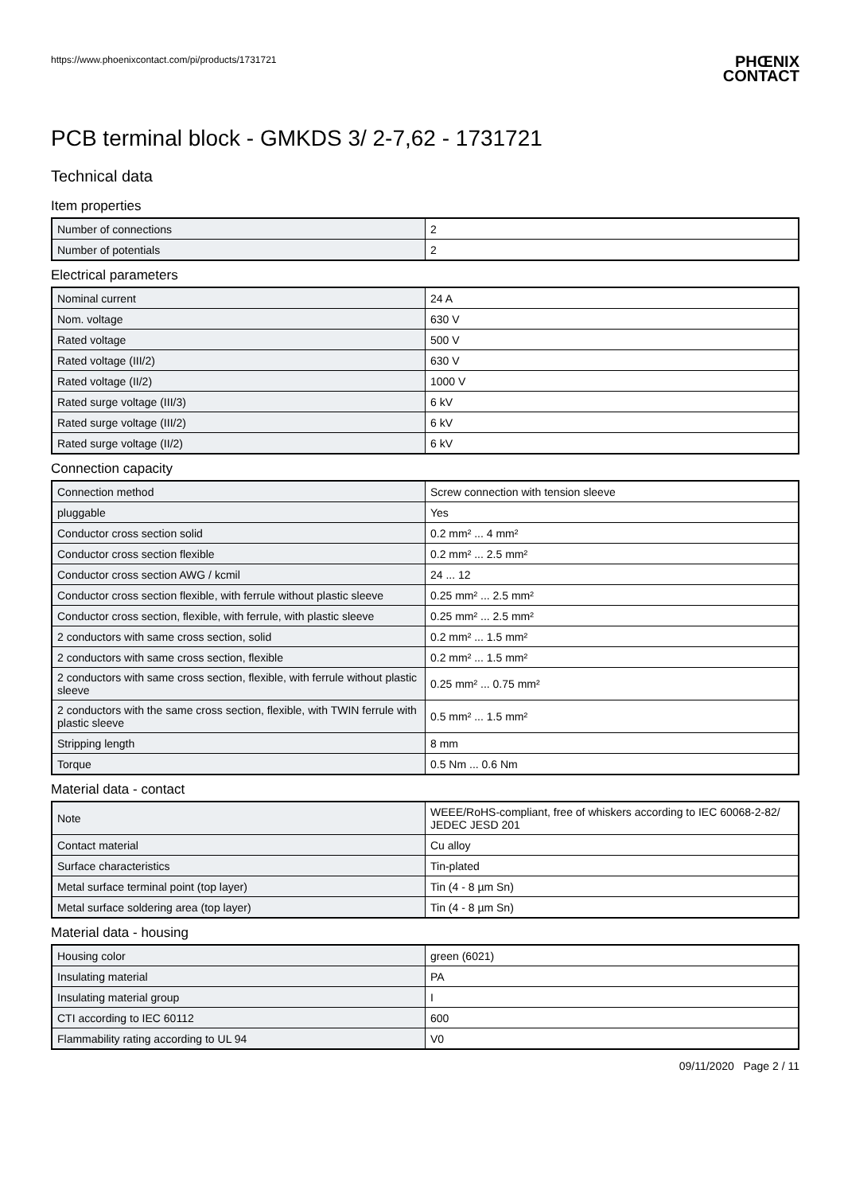https://www.phoenixcontact.com/pi/products/1731721
PHŒNIX
CONTACT
PCB terminal block - GMKDS 3/ 2-7,62 - 1731721
Technical data
Item properties
| Number of connections | 2 |
| Number of potentials | 2 |
Electrical parameters
| Nominal current | 24 A |
| Nom. voltage | 630 V |
| Rated voltage | 500 V |
| Rated voltage (III/2) | 630 V |
| Rated voltage (II/2) | 1000 V |
| Rated surge voltage (III/3) | 6 kV |
| Rated surge voltage (III/2) | 6 kV |
| Rated surge voltage (II/2) | 6 kV |
Connection capacity
| Connection method | Screw connection with tension sleeve |
| pluggable | Yes |
| Conductor cross section solid | 0.2 mm² ... 4 mm² |
| Conductor cross section flexible | 0.2 mm² ... 2.5 mm² |
| Conductor cross section AWG / kcmil | 24 ... 12 |
| Conductor cross section flexible, with ferrule without plastic sleeve | 0.25 mm² ... 2.5 mm² |
| Conductor cross section, flexible, with ferrule, with plastic sleeve | 0.25 mm² ... 2.5 mm² |
| 2 conductors with same cross section, solid | 0.2 mm² ... 1.5 mm² |
| 2 conductors with same cross section, flexible | 0.2 mm² ... 1.5 mm² |
| 2 conductors with same cross section, flexible, with ferrule without plastic sleeve | 0.25 mm² ... 0.75 mm² |
| 2 conductors with the same cross section, flexible, with TWIN ferrule with plastic sleeve | 0.5 mm² ... 1.5 mm² |
| Stripping length | 8 mm |
| Torque | 0.5 Nm ... 0.6 Nm |
Material data - contact
| Note | WEEE/RoHS-compliant, free of whiskers according to IEC 60068-2-82/ JEDEC JESD 201 |
| Contact material | Cu alloy |
| Surface characteristics | Tin-plated |
| Metal surface terminal point (top layer) | Tin (4 - 8 µm Sn) |
| Metal surface soldering area (top layer) | Tin (4 - 8 µm Sn) |
Material data - housing
| Housing color | green (6021) |
| Insulating material | PA |
| Insulating material group | I |
| CTI according to IEC 60112 | 600 |
| Flammability rating according to UL 94 | V0 |
09/11/2020 Page 2 / 11